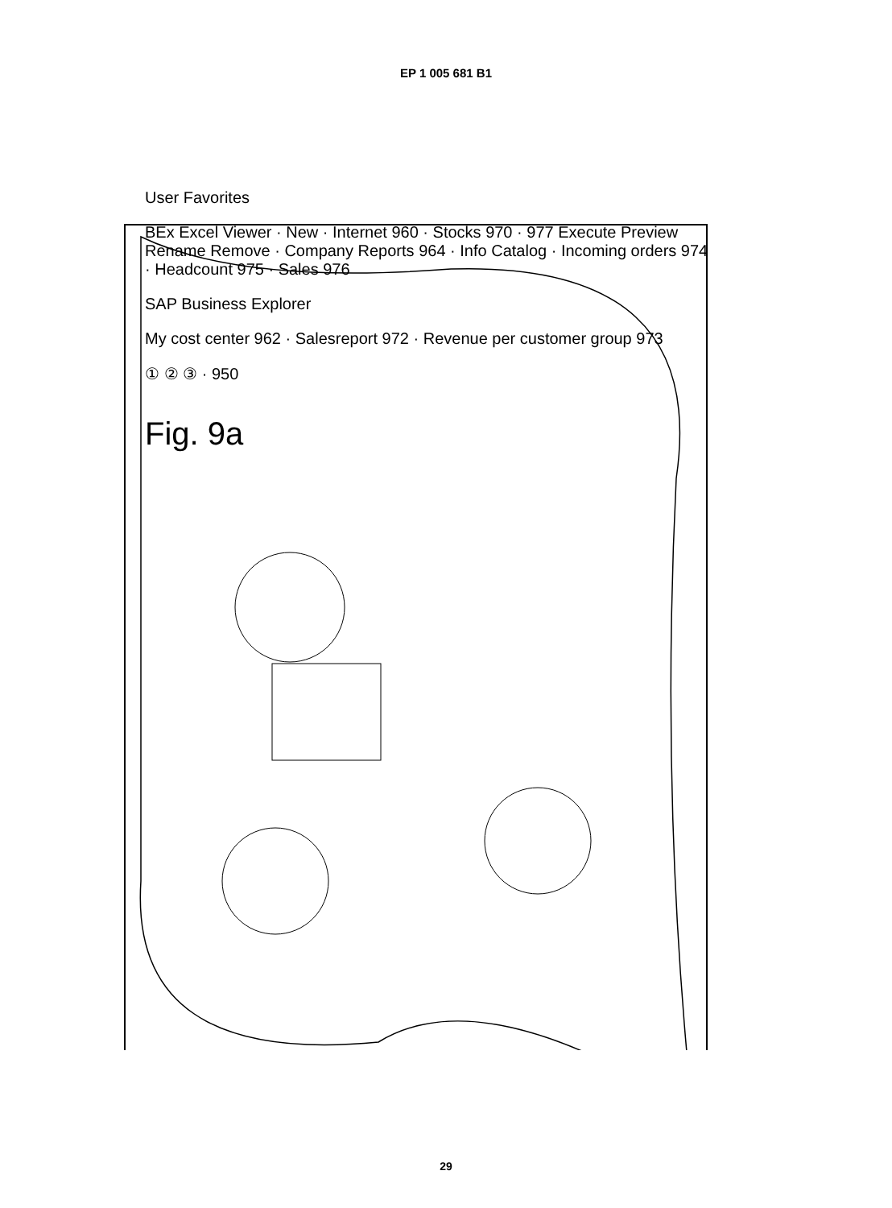EP 1 005 681 B1
User Favorites
BEx Excel Viewer · New · Internet 960 · Stocks 970 · 977 Execute Preview Rename Remove · Company Reports 964 · Info Catalog · Incoming orders 974 · Headcount 975 · Sales 976
SAP Business Explorer
My cost center 962 · Salesreport 972 · Revenue per customer group 973
① ② ③ · 950
Fig. 9a
29